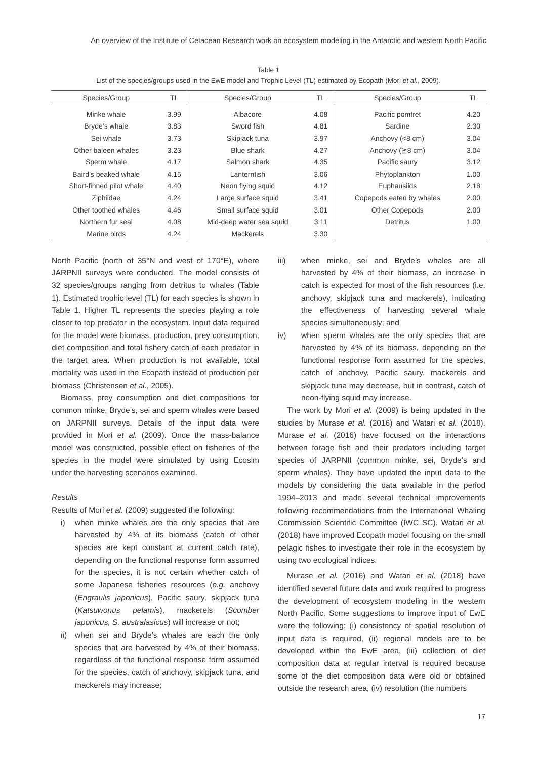An overview of the Institute of Cetacean Research work on ecosystem modeling in the Antarctic and western North Pacific
Table 1
List of the species/groups used in the EwE model and Trophic Level (TL) estimated by Ecopath (Mori et al., 2009).
| Species/Group | TL | Species/Group | TL | Species/Group | TL |
| --- | --- | --- | --- | --- | --- |
| Minke whale | 3.99 | Albacore | 4.08 | Pacific pomfret | 4.20 |
| Bryde’s whale | 3.83 | Sword fish | 4.81 | Sardine | 2.30 |
| Sei whale | 3.73 | Skipjack tuna | 3.97 | Anchovy (<8 cm) | 3.04 |
| Other baleen whales | 3.23 | Blue shark | 4.27 | Anchovy (≧8 cm) | 3.04 |
| Sperm whale | 4.17 | Salmon shark | 4.35 | Pacific saury | 3.12 |
| Baird’s beaked whale | 4.15 | Lanternfish | 3.06 | Phytoplankton | 1.00 |
| Short-finned pilot whale | 4.40 | Neon flying squid | 4.12 | Euphausiids | 2.18 |
| Ziphiidae | 4.24 | Large surface squid | 3.41 | Copepods eaten by whales | 2.00 |
| Other toothed whales | 4.46 | Small surface squid | 3.01 | Other Copepods | 2.00 |
| Northern fur seal | 4.08 | Mid-deep water sea squid | 3.11 | Detritus | 1.00 |
| Marine birds | 4.24 | Mackerels | 3.30 | | |
North Pacific (north of 35°N and west of 170°E), where JARPNII surveys were conducted. The model consists of 32 species/groups ranging from detritus to whales (Table 1). Estimated trophic level (TL) for each species is shown in Table 1. Higher TL represents the species playing a role closer to top predator in the ecosystem. Input data required for the model were biomass, production, prey consumption, diet composition and total fishery catch of each predator in the target area. When production is not available, total mortality was used in the Ecopath instead of production per biomass (Christensen et al., 2005).
Biomass, prey consumption and diet compositions for common minke, Bryde’s, sei and sperm whales were based on JARPNII surveys. Details of the input data were provided in Mori et al. (2009). Once the mass-balance model was constructed, possible effect on fisheries of the species in the model were simulated by using Ecosim under the harvesting scenarios examined.
Results
Results of Mori et al. (2009) suggested the following:
i) when minke whales are the only species that are harvested by 4% of its biomass (catch of other species are kept constant at current catch rate), depending on the functional response form assumed for the species, it is not certain whether catch of some Japanese fisheries resources (e.g. anchovy (Engraulis japonicus), Pacific saury, skipjack tuna (Katsuwonus pelamis), mackerels (Scomber japonicus, S. australasicus) will increase or not;
ii) when sei and Bryde’s whales are each the only species that are harvested by 4% of their biomass, regardless of the functional response form assumed for the species, catch of anchovy, skipjack tuna, and mackerels may increase;
iii) when minke, sei and Bryde’s whales are all harvested by 4% of their biomass, an increase in catch is expected for most of the fish resources (i.e. anchovy, skipjack tuna and mackerels), indicating the effectiveness of harvesting several whale species simultaneously; and
iv) when sperm whales are the only species that are harvested by 4% of its biomass, depending on the functional response form assumed for the species, catch of anchovy, Pacific saury, mackerels and skipjack tuna may decrease, but in contrast, catch of neon-flying squid may increase.
The work by Mori et al. (2009) is being updated in the studies by Murase et al. (2016) and Watari et al. (2018). Murase et al. (2016) have focused on the interactions between forage fish and their predators including target species of JARPNII (common minke, sei, Bryde’s and sperm whales). They have updated the input data to the models by considering the data available in the period 1994–2013 and made several technical improvements following recommendations from the International Whaling Commission Scientific Committee (IWC SC). Watari et al. (2018) have improved Ecopath model focusing on the small pelagic fishes to investigate their role in the ecosystem by using two ecological indices.
Murase et al. (2016) and Watari et al. (2018) have identified several future data and work required to progress the development of ecosystem modeling in the western North Pacific. Some suggestions to improve input of EwE were the following: (i) consistency of spatial resolution of input data is required, (ii) regional models are to be developed within the EwE area, (iii) collection of diet composition data at regular interval is required because some of the diet composition data were old or obtained outside the research area, (iv) resolution (the numbers
17